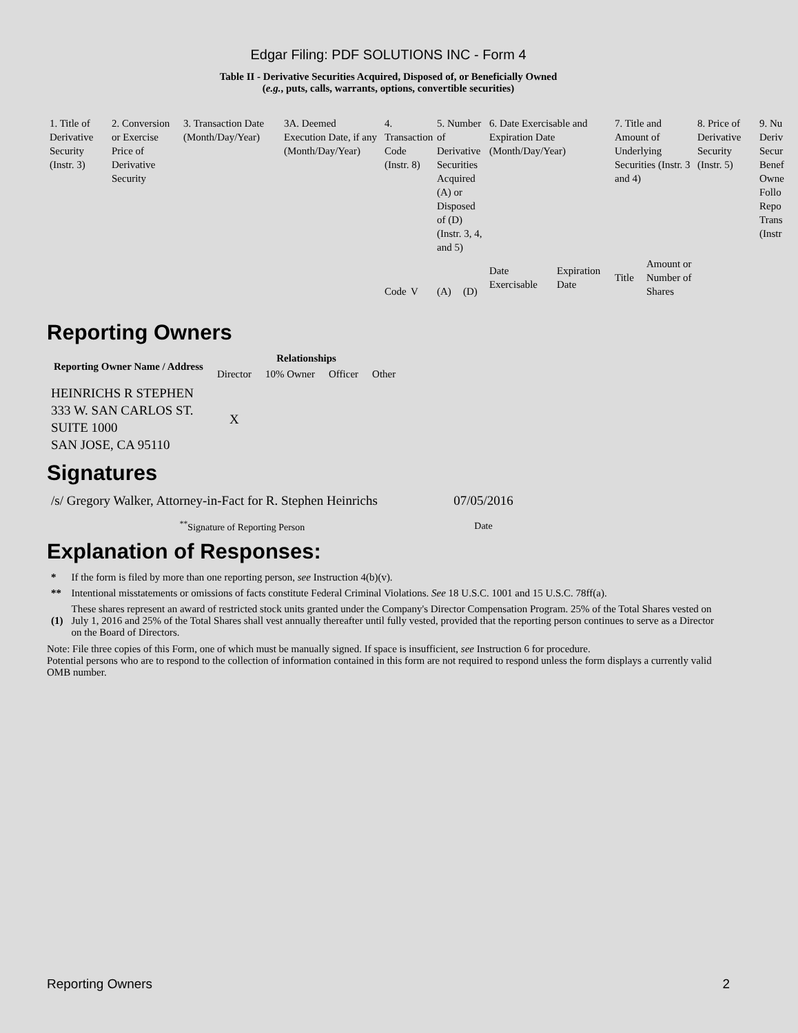Edgar Filing: PDF SOLUTIONS INC - Form 4
Table II - Derivative Securities Acquired, Disposed of, or Beneficially Owned
(e.g., puts, calls, warrants, options, convertible securities)
| 1. Title of Derivative Security (Instr. 3) | 2. Conversion or Exercise Price of Derivative Security | 3. Transaction Date (Month/Day/Year) | 3A. Deemed Execution Date, if any (Month/Day/Year) | 4. Transaction Code (Instr. 8) | | 5. Number of Derivative Securities Acquired (A) or Disposed of (D) (Instr. 3, 4, and 5) | | 6. Date Exercisable and Expiration Date (Month/Day/Year) | | 7. Title and Amount of Underlying Securities (Instr. 3 and 4) | | 8. Price of Derivative Security (Instr. 5) | 9. Nu Deriv Secur Benef Owne Follo Repo Trans (Instr |
| | | | | Code | V | (A) | (D) | Date Exercisable | Expiration Date | Title | Amount or Number of Shares | | |
Reporting Owners
| Reporting Owner Name / Address | Relationships | | | |
| --- | --- | --- | --- | --- |
| | Director | 10% Owner | Officer | Other |
| HEINRICHS R STEPHEN 333 W. SAN CARLOS ST. SUITE 1000 SAN JOSE, CA 95110 | X | | | |
Signatures
| /s/ Gregory Walker, Attorney-in-Fact for R. Stephen Heinrichs | 07/05/2016 |
| <sup>**</sup> Signature of Reporting Person | Date |
Explanation of Responses:
| * | If the form is filed by more than one reporting person, see Instruction 4(b)(v). |
| ** | Intentional misstatements or omissions of facts constitute Federal Criminal Violations. See 18 U.S.C. 1001 and 15 U.S.C. 78ff(a). |
| (1) | These shares represent an award of restricted stock units granted under the Company's Director Compensation Program. 25% of the Total Shares vested on July 1, 2016 and 25% of the Total Shares shall vest annually thereafter until fully vested, provided that the reporting person continues to serve as a Director on the Board of Directors. |
Note: File three copies of this Form, one of which must be manually signed. If space is insufficient, see Instruction 6 for procedure.
Potential persons who are to respond to the collection of information contained in this form are not required to respond unless the form displays a currently valid OMB number.
Reporting Owners 2